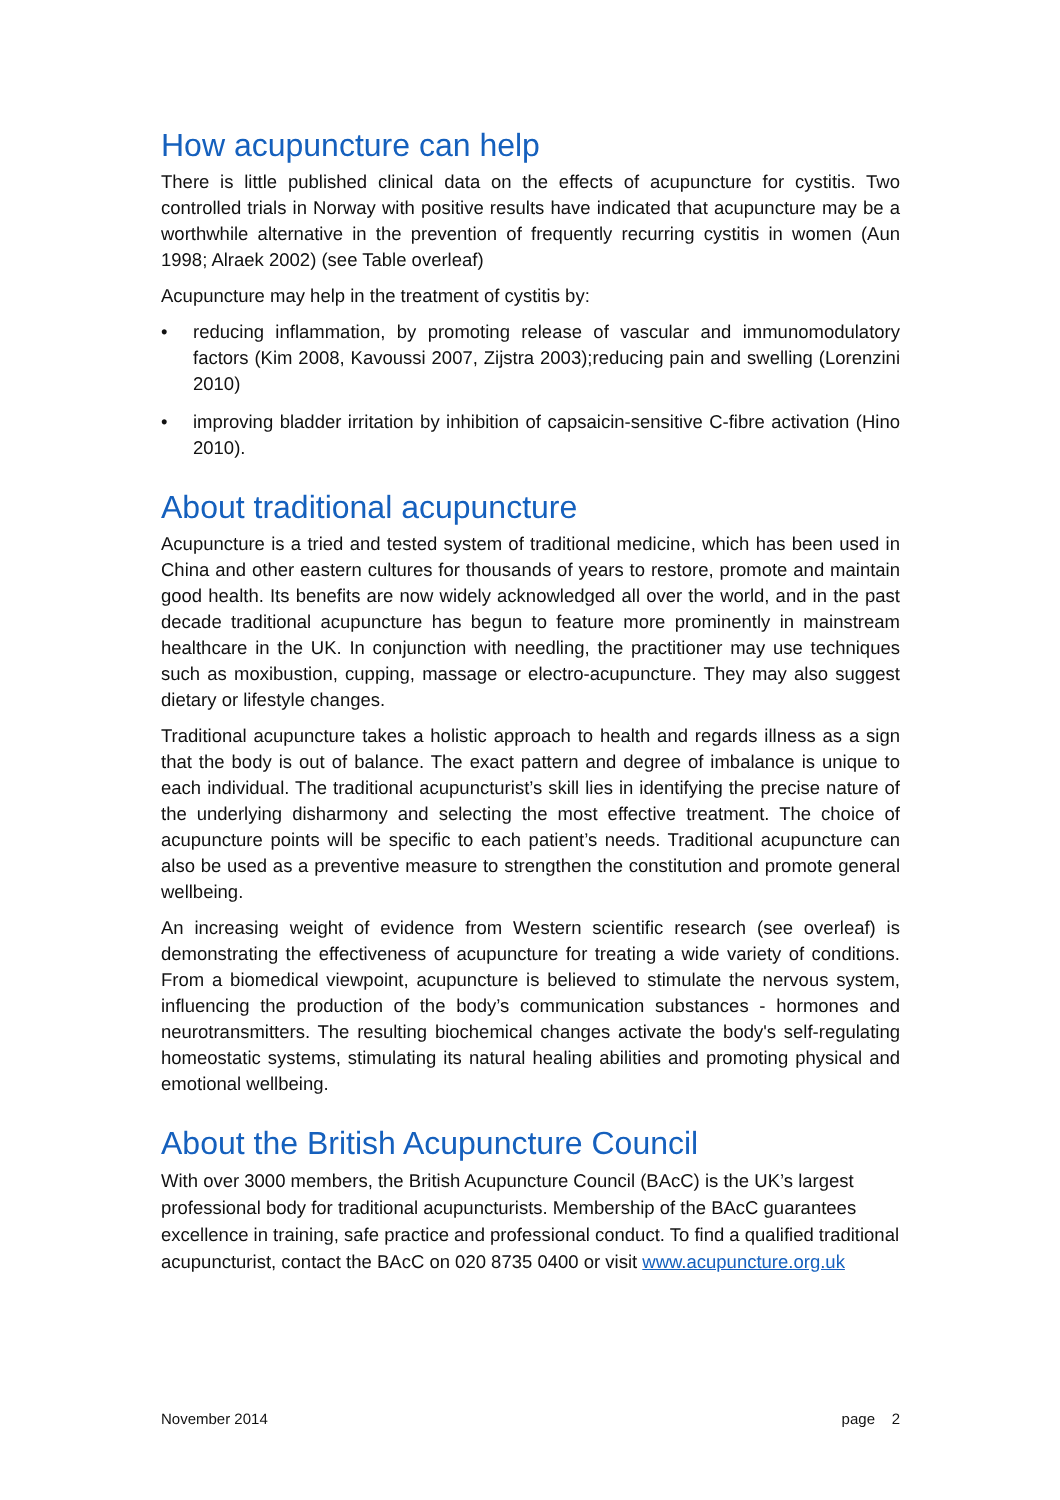How acupuncture can help
There is little published clinical data on the effects of acupuncture for cystitis. Two controlled trials in Norway with positive results have indicated that acupuncture may be a worthwhile alternative in the prevention of frequently recurring cystitis in women (Aun 1998; Alraek 2002) (see Table overleaf)
Acupuncture may help in the treatment of cystitis by:
• reducing inflammation, by promoting release of vascular and immunomodulatory factors (Kim 2008, Kavoussi 2007, Zijstra 2003);reducing pain and swelling (Lorenzini 2010)
• improving bladder irritation by inhibition of capsaicin-sensitive C-fibre activation (Hino 2010).
About traditional acupuncture
Acupuncture is a tried and tested system of traditional medicine, which has been used in China and other eastern cultures for thousands of years to restore, promote and maintain good health. Its benefits are now widely acknowledged all over the world, and in the past decade traditional acupuncture has begun to feature more prominently in mainstream healthcare in the UK. In conjunction with needling, the practitioner may use techniques such as moxibustion, cupping, massage or electro-acupuncture. They may also suggest dietary or lifestyle changes.
Traditional acupuncture takes a holistic approach to health and regards illness as a sign that the body is out of balance. The exact pattern and degree of imbalance is unique to each individual. The traditional acupuncturist’s skill lies in identifying the precise nature of the underlying disharmony and selecting the most effective treatment. The choice of acupuncture points will be specific to each patient’s needs. Traditional acupuncture can also be used as a preventive measure to strengthen the constitution and promote general wellbeing.
An increasing weight of evidence from Western scientific research (see overleaf) is demonstrating the effectiveness of acupuncture for treating a wide variety of conditions. From a biomedical viewpoint, acupuncture is believed to stimulate the nervous system, influencing the production of the body’s communication substances - hormones and neurotransmitters. The resulting biochemical changes activate the body's self-regulating homeostatic systems, stimulating its natural healing abilities and promoting physical and emotional wellbeing.
About the British Acupuncture Council
With over 3000 members, the British Acupuncture Council (BAcC) is the UK’s largest professional body for traditional acupuncturists. Membership of the BAcC guarantees excellence in training, safe practice and professional conduct. To find a qualified traditional acupuncturist, contact the BAcC on 020 8735 0400 or visit www.acupuncture.org.uk
November 2014 page 2